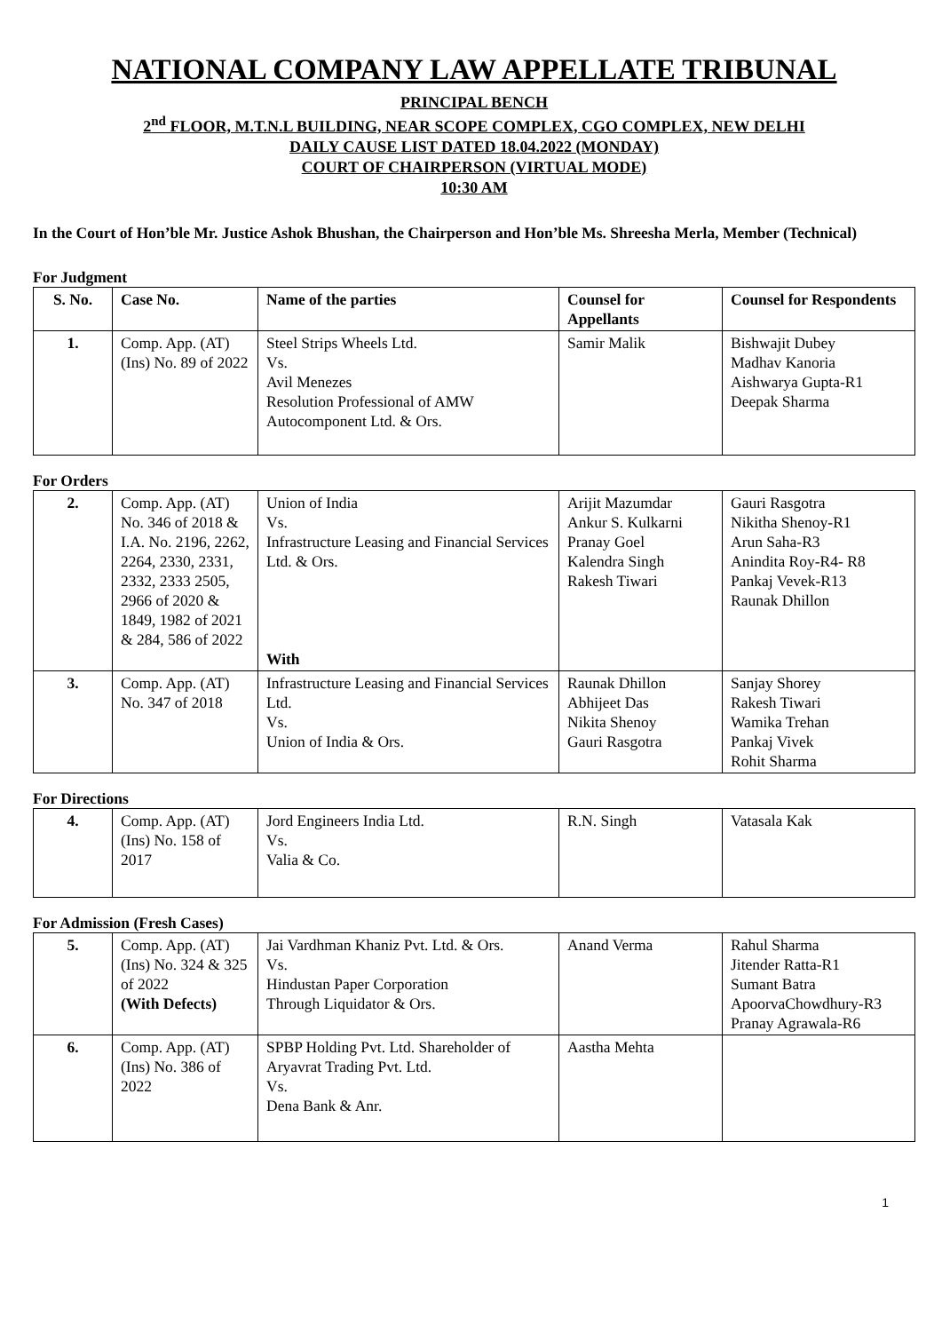NATIONAL COMPANY LAW APPELLATE TRIBUNAL
PRINCIPAL BENCH
2<sup>nd</sup> FLOOR, M.T.N.L BUILDING, NEAR SCOPE COMPLEX, CGO COMPLEX, NEW DELHI
DAILY CAUSE LIST DATED 18.04.2022 (MONDAY)
COURT OF CHAIRPERSON (VIRTUAL MODE)
10:30 AM
In the Court of Hon’ble Mr. Justice Ashok Bhushan, the Chairperson and Hon’ble Ms. Shreesha Merla, Member (Technical)
For Judgment
| S. No. | Case No. | Name of the parties | Counsel for Appellants | Counsel for Respondents |
| --- | --- | --- | --- | --- |
| 1. | Comp. App. (AT) (Ins) No. 89 of 2022 | Steel Strips Wheels Ltd. Vs. Avil Menezes Resolution Professional of AMW Autocomponent Ltd. & Ors. | Samir Malik | Bishwajit Dubey Madhav Kanoria Aishwarya Gupta-R1 Deepak Sharma |
For Orders
| 2. | Comp. App. (AT) No. 346 of 2018 & I.A. No. 2196, 2262, 2264, 2330, 2331, 2332, 2333 2505, 2966 of 2020 & 1849, 1982 of 2021 & 284, 586 of 2022 | Union of India Vs. Infrastructure Leasing and Financial Services Ltd. & Ors. With | Arijit Mazumdar Ankur S. Kulkarni Pranay Goel Kalendra Singh Rakesh Tiwari | Gauri Rasgotra Nikitha Shenoy-R1 Arun Saha-R3 Anindita Roy-R4- R8 Pankaj Vevek-R13 Raunak Dhillon |
| 3. | Comp. App. (AT) No. 347 of 2018 | Infrastructure Leasing and Financial Services Ltd. Vs. Union of India & Ors. | Raunak Dhillon Abhijeet Das Nikita Shenoy Gauri Rasgotra | Sanjay Shorey Rakesh Tiwari Wamika Trehan Pankaj Vivek Rohit Sharma |
For Directions
| 4. | Comp. App. (AT) (Ins) No. 158 of 2017 | Jord Engineers India Ltd. Vs. Valia & Co. | R.N. Singh | Vatasala Kak |
For Admission (Fresh Cases)
| 5. | Comp. App. (AT) (Ins) No. 324 & 325 of 2022 (With Defects) | Jai Vardhman Khaniz Pvt. Ltd. & Ors. Vs. Hindustan Paper Corporation Through Liquidator & Ors. | Anand Verma | Rahul Sharma Jitender Ratta-R1 Sumant Batra ApoorvaChowdhury-R3 Pranay Agrawala-R6 |
| 6. | Comp. App. (AT) (Ins) No. 386 of 2022 | SPBP Holding Pvt. Ltd. Shareholder of Aryavrat Trading Pvt. Ltd. Vs. Dena Bank & Anr. | Aastha Mehta | |
1